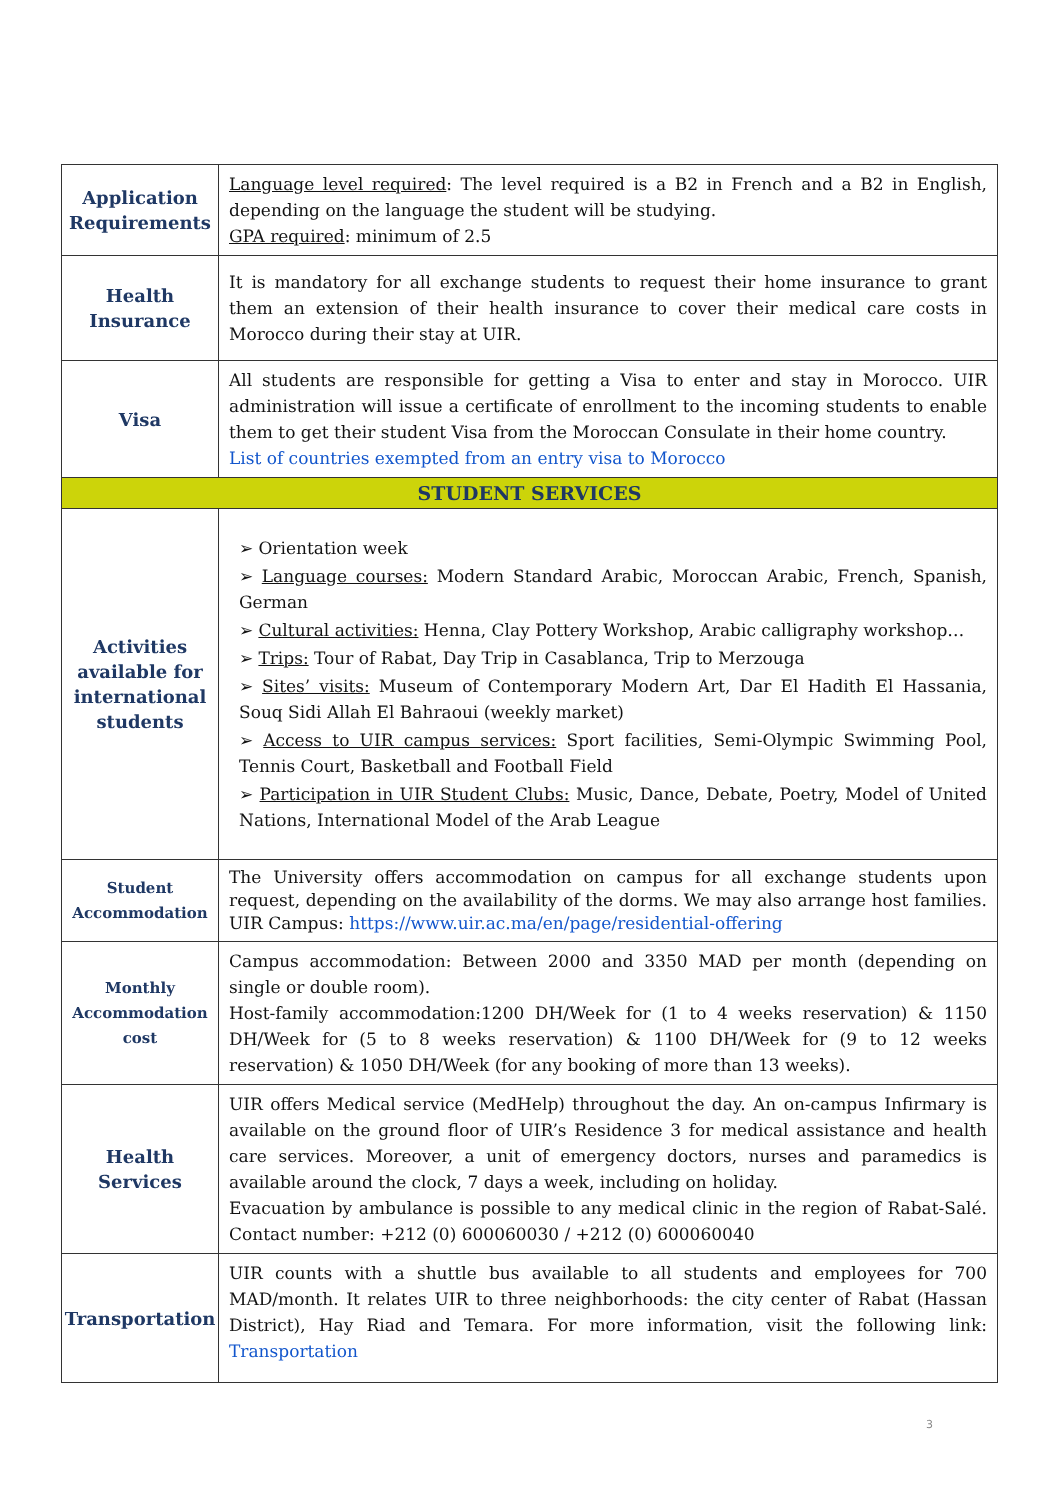| Application Requirements | Language level required : The level required is a B2 in French and a B2 in English, depending on the language the student will be studying. GPA required : minimum of 2.5 |
| Health Insurance | It is mandatory for all exchange students to request their home insurance to grant them an extension of their health insurance to cover their medical care costs in Morocco during their stay at UIR. |
| Visa | All students are responsible for getting a Visa to enter and stay in Morocco. UIR administration will issue a certificate of enrollment to the incoming students to enable them to get their student Visa from the Moroccan Consulate in their home country. List of countries exempted from an entry visa to Morocco |
| STUDENT SERVICES | |
| Activities available for international students | ➢ Orientation week ➢ Language courses: Modern Standard Arabic, Moroccan Arabic, French, Spanish, German ➢ Cultural activities: Henna, Clay Pottery Workshop, Arabic calligraphy workshop… ➢ Trips: Tour of Rabat, Day Trip in Casablanca, Trip to Merzouga ➢ Sites’ visits: Museum of Contemporary Modern Art, Dar El Hadith El Hassania, Souq Sidi Allah El Bahraoui (weekly market) ➢ Access to UIR campus services: Sport facilities, Semi-Olympic Swimming Pool, Tennis Court, Basketball and Football Field ➢ Participation in UIR Student Clubs: Music, Dance, Debate, Poetry, Model of United Nations, International Model of the Arab League |
| Student Accommodation | The University offers accommodation on campus for all exchange students upon request, depending on the availability of the dorms. We may also arrange host families. UIR Campus: https://www.uir.ac.ma/en/page/residential-offering |
| Monthly Accommodation cost | Campus accommodation: Between 2000 and 3350 MAD per month (depending on single or double room). Host-family accommodation:1200 DH/Week for (1 to 4 weeks reservation) & 1150 DH/Week for (5 to 8 weeks reservation) & 1100 DH/Week for (9 to 12 weeks reservation) & 1050 DH/Week (for any booking of more than 13 weeks). |
| Health Services | UIR offers Medical service (MedHelp) throughout the day. An on-campus Infirmary is available on the ground floor of UIR’s Residence 3 for medical assistance and health care services. Moreover, a unit of emergency doctors, nurses and paramedics is available around the clock, 7 days a week, including on holiday. Evacuation by ambulance is possible to any medical clinic in the region of Rabat-Salé. Contact number: +212 (0) 600060030 / +212 (0) 600060040 |
| Transportation | UIR counts with a shuttle bus available to all students and employees for 700 MAD/month. It relates UIR to three neighborhoods: the city center of Rabat (Hassan District), Hay Riad and Temara. For more information, visit the following link: Transportation |
3